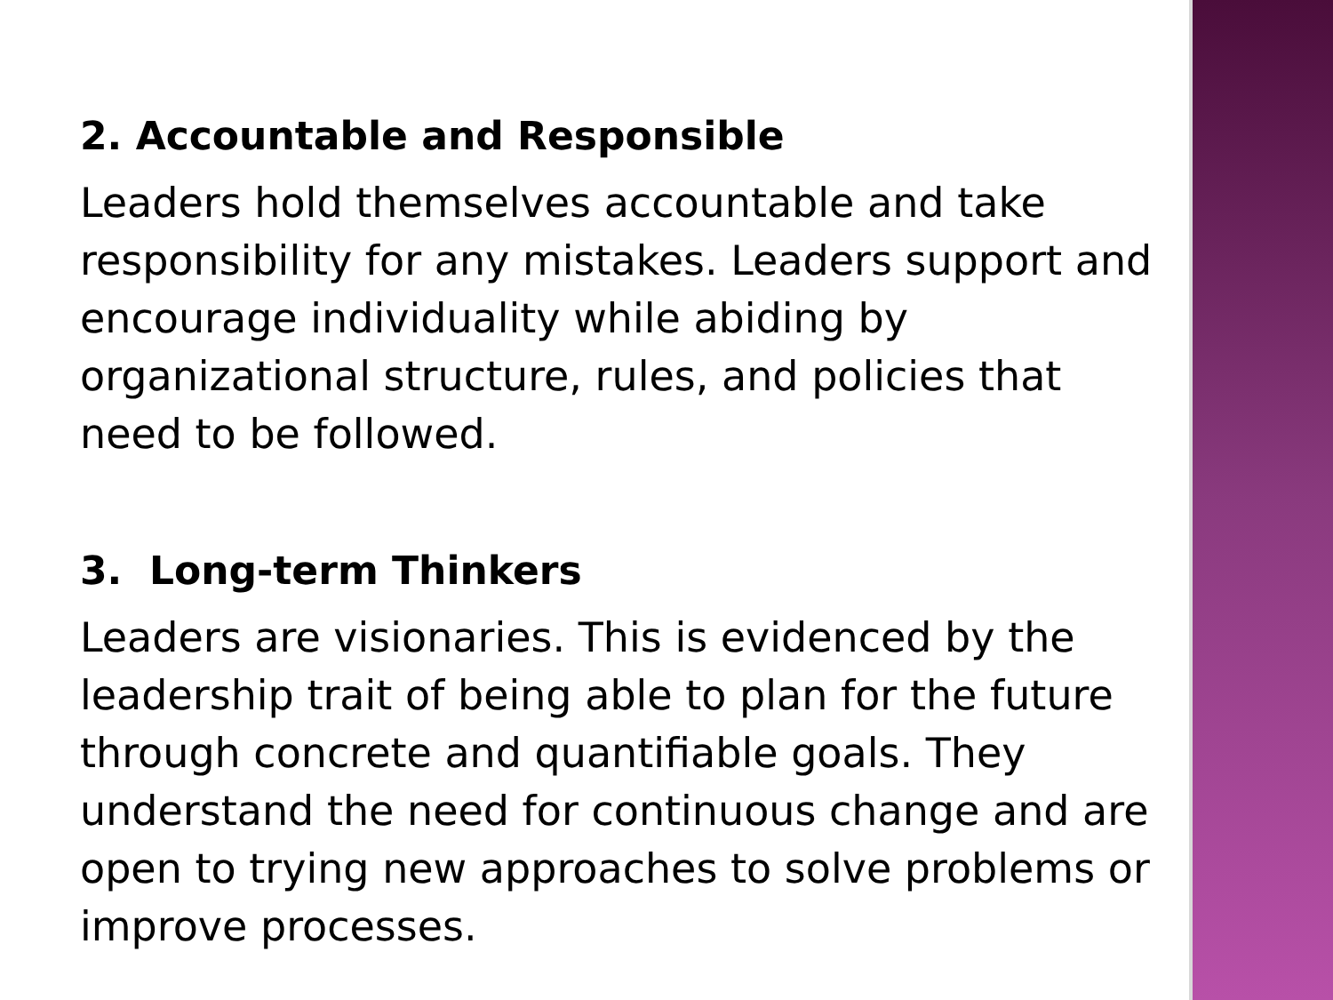2. Accountable and Responsible
Leaders hold themselves accountable and take responsibility for any mistakes. Leaders support and encourage individuality while abiding by organizational structure, rules, and policies that need to be followed.
3. Long-term Thinkers
Leaders are visionaries. This is evidenced by the leadership trait of being able to plan for the future through concrete and quantifiable goals. They understand the need for continuous change and are open to trying new approaches to solve problems or improve processes.